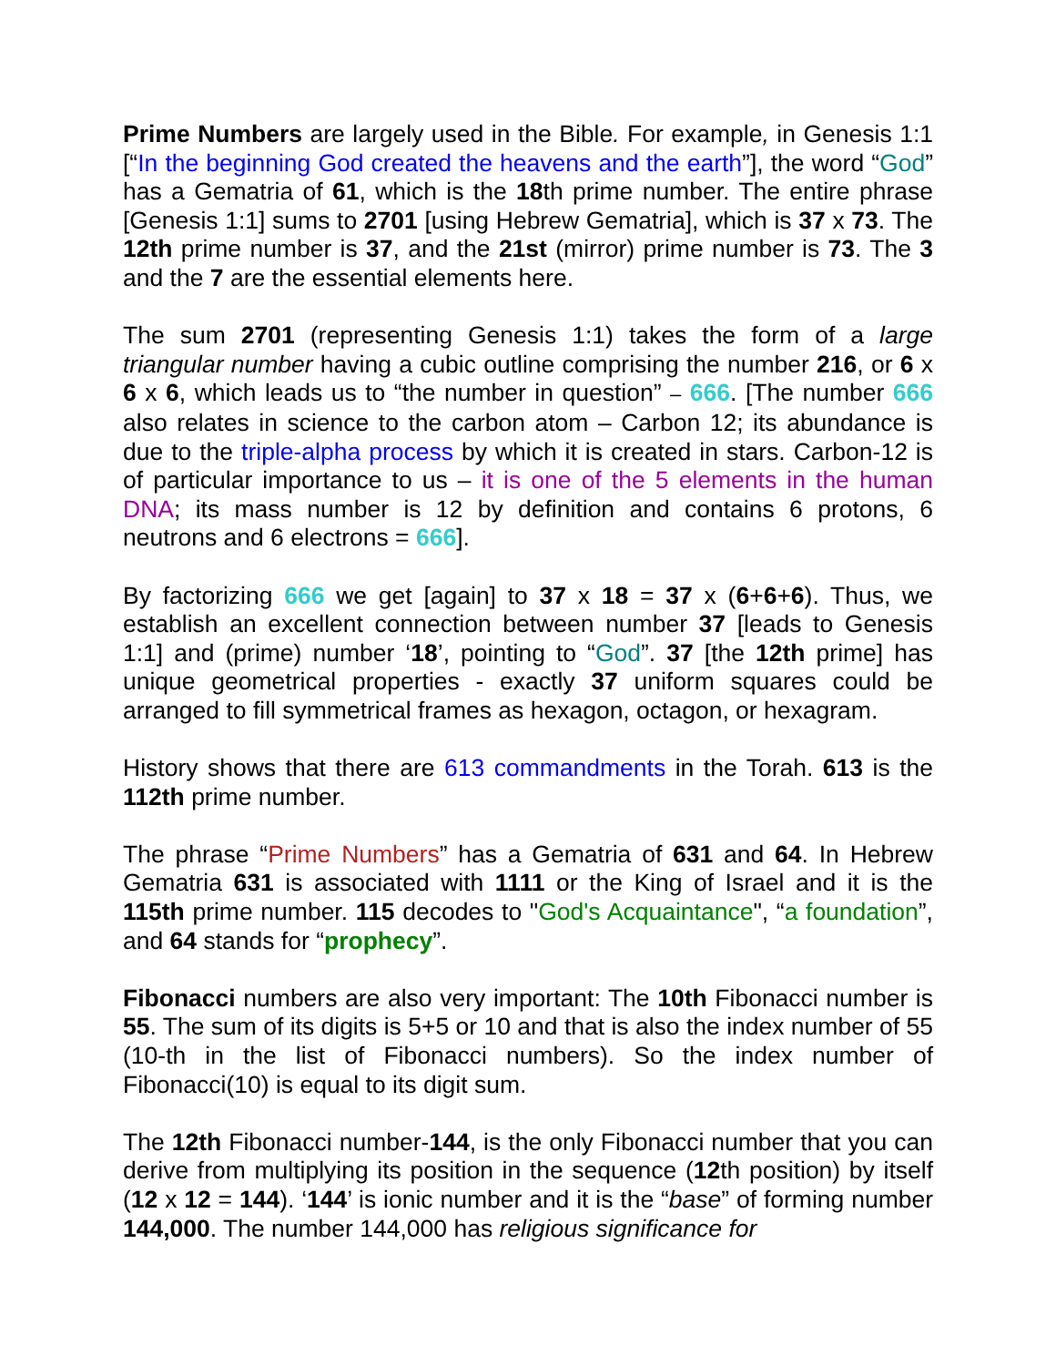Prime Numbers are largely used in the Bible. For example, in Genesis 1:1 [“In the beginning God created the heavens and the earth”], the word “God” has a Gematria of 61, which is the 18th prime number. The entire phrase [Genesis 1:1] sums to 2701 [using Hebrew Gematria], which is 37 x 73. The 12th prime number is 37, and the 21st (mirror) prime number is 73. The 3 and the 7 are the essential elements here.
The sum 2701 (representing Genesis 1:1) takes the form of a large triangular number having a cubic outline comprising the number 216, or 6 x 6 x 6, which leads us to “the number in question” – 666. [The number 666 also relates in science to the carbon atom – Carbon 12; its abundance is due to the triple-alpha process by which it is created in stars. Carbon-12 is of particular importance to us – it is one of the 5 elements in the human DNA; its mass number is 12 by definition and contains 6 protons, 6 neutrons and 6 electrons = 666].
By factorizing 666 we get [again] to 37 x 18 = 37 x (6+6+6). Thus, we establish an excellent connection between number 37 [leads to Genesis 1:1] and (prime) number ‘18’, pointing to “God”. 37 [the 12th prime] has unique geometrical properties - exactly 37 uniform squares could be arranged to fill symmetrical frames as hexagon, octagon, or hexagram.
History shows that there are 613 commandments in the Torah. 613 is the 112th prime number.
The phrase “Prime Numbers” has a Gematria of 631 and 64. In Hebrew Gematria 631 is associated with 1111 or the King of Israel and it is the 115th prime number. 115 decodes to "God's Acquaintance", “a foundation”, and 64 stands for “prophecy”.
Fibonacci numbers are also very important: The 10th Fibonacci number is 55. The sum of its digits is 5+5 or 10 and that is also the index number of 55 (10-th in the list of Fibonacci numbers). So the index number of Fibonacci(10) is equal to its digit sum.
The 12th Fibonacci number-144, is the only Fibonacci number that you can derive from multiplying its position in the sequence (12th position) by itself (12 x 12 = 144). ‘144’ is ionic number and it is the “base” of forming number 144,000. The number 144,000 has religious significance for